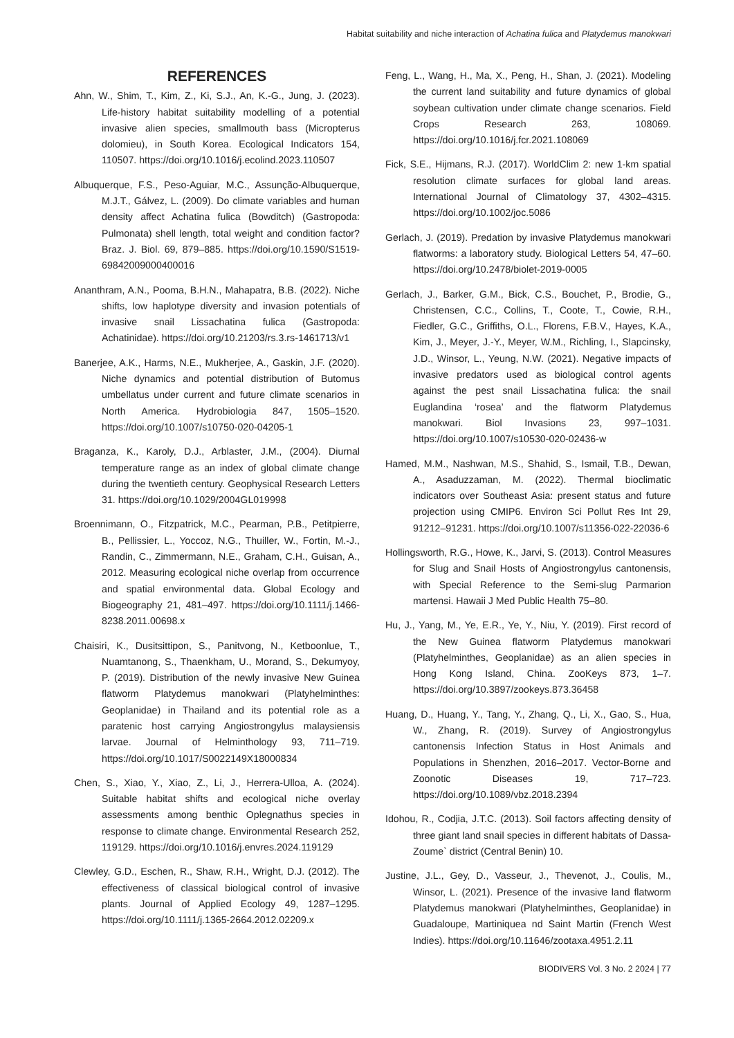Habitat suitability and niche interaction of Achatina fulica and Platydemus manokwari
REFERENCES
Ahn, W., Shim, T., Kim, Z., Ki, S.J., An, K.-G., Jung, J. (2023). Life-history habitat suitability modelling of a potential invasive alien species, smallmouth bass (Micropterus dolomieu), in South Korea. Ecological Indicators 154, 110507. https://doi.org/10.1016/j.ecolind.2023.110507
Albuquerque, F.S., Peso-Aguiar, M.C., Assunção-Albuquerque, M.J.T., Gálvez, L. (2009). Do climate variables and human density affect Achatina fulica (Bowditch) (Gastropoda: Pulmonata) shell length, total weight and condition factor? Braz. J. Biol. 69, 879–885. https://doi.org/10.1590/S1519-69842009000400016
Ananthram, A.N., Pooma, B.H.N., Mahapatra, B.B. (2022). Niche shifts, low haplotype diversity and invasion potentials of invasive snail Lissachatina fulica (Gastropoda: Achatinidae). https://doi.org/10.21203/rs.3.rs-1461713/v1
Banerjee, A.K., Harms, N.E., Mukherjee, A., Gaskin, J.F. (2020). Niche dynamics and potential distribution of Butomus umbellatus under current and future climate scenarios in North America. Hydrobiologia 847, 1505–1520. https://doi.org/10.1007/s10750-020-04205-1
Braganza, K., Karoly, D.J., Arblaster, J.M., (2004). Diurnal temperature range as an index of global climate change during the twentieth century. Geophysical Research Letters 31. https://doi.org/10.1029/2004GL019998
Broennimann, O., Fitzpatrick, M.C., Pearman, P.B., Petitpierre, B., Pellissier, L., Yoccoz, N.G., Thuiller, W., Fortin, M.-J., Randin, C., Zimmermann, N.E., Graham, C.H., Guisan, A., 2012. Measuring ecological niche overlap from occurrence and spatial environmental data. Global Ecology and Biogeography 21, 481–497. https://doi.org/10.1111/j.1466-8238.2011.00698.x
Chaisiri, K., Dusitsittipon, S., Panitvong, N., Ketboonlue, T., Nuamtanong, S., Thaenkham, U., Morand, S., Dekumyoy, P. (2019). Distribution of the newly invasive New Guinea flatworm Platydemus manokwari (Platyhelminthes: Geoplanidae) in Thailand and its potential role as a paratenic host carrying Angiostrongylus malaysiensis larvae. Journal of Helminthology 93, 711–719. https://doi.org/10.1017/S0022149X18000834
Chen, S., Xiao, Y., Xiao, Z., Li, J., Herrera-Ulloa, A. (2024). Suitable habitat shifts and ecological niche overlay assessments among benthic Oplegnathus species in response to climate change. Environmental Research 252, 119129. https://doi.org/10.1016/j.envres.2024.119129
Clewley, G.D., Eschen, R., Shaw, R.H., Wright, D.J. (2012). The effectiveness of classical biological control of invasive plants. Journal of Applied Ecology 49, 1287–1295. https://doi.org/10.1111/j.1365-2664.2012.02209.x
Feng, L., Wang, H., Ma, X., Peng, H., Shan, J. (2021). Modeling the current land suitability and future dynamics of global soybean cultivation under climate change scenarios. Field Crops Research 263, 108069. https://doi.org/10.1016/j.fcr.2021.108069
Fick, S.E., Hijmans, R.J. (2017). WorldClim 2: new 1-km spatial resolution climate surfaces for global land areas. International Journal of Climatology 37, 4302–4315. https://doi.org/10.1002/joc.5086
Gerlach, J. (2019). Predation by invasive Platydemus manokwari flatworms: a laboratory study. Biological Letters 54, 47–60. https://doi.org/10.2478/biolet-2019-0005
Gerlach, J., Barker, G.M., Bick, C.S., Bouchet, P., Brodie, G., Christensen, C.C., Collins, T., Coote, T., Cowie, R.H., Fiedler, G.C., Griffiths, O.L., Florens, F.B.V., Hayes, K.A., Kim, J., Meyer, J.-Y., Meyer, W.M., Richling, I., Slapcinsky, J.D., Winsor, L., Yeung, N.W. (2021). Negative impacts of invasive predators used as biological control agents against the pest snail Lissachatina fulica: the snail Euglandina ‘rosea’ and the flatworm Platydemus manokwari. Biol Invasions 23, 997–1031. https://doi.org/10.1007/s10530-020-02436-w
Hamed, M.M., Nashwan, M.S., Shahid, S., Ismail, T.B., Dewan, A., Asaduzzaman, M. (2022). Thermal bioclimatic indicators over Southeast Asia: present status and future projection using CMIP6. Environ Sci Pollut Res Int 29, 91212–91231. https://doi.org/10.1007/s11356-022-22036-6
Hollingsworth, R.G., Howe, K., Jarvi, S. (2013). Control Measures for Slug and Snail Hosts of Angiostrongylus cantonensis, with Special Reference to the Semi-slug Parmarion martensi. Hawaii J Med Public Health 75–80.
Hu, J., Yang, M., Ye, E.R., Ye, Y., Niu, Y. (2019). First record of the New Guinea flatworm Platydemus manokwari (Platyhelminthes, Geoplanidae) as an alien species in Hong Kong Island, China. ZooKeys 873, 1–7. https://doi.org/10.3897/zookeys.873.36458
Huang, D., Huang, Y., Tang, Y., Zhang, Q., Li, X., Gao, S., Hua, W., Zhang, R. (2019). Survey of Angiostrongylus cantonensis Infection Status in Host Animals and Populations in Shenzhen, 2016–2017. Vector-Borne and Zoonotic Diseases 19, 717–723. https://doi.org/10.1089/vbz.2018.2394
Idohou, R., Codjia, J.T.C. (2013). Soil factors affecting density of three giant land snail species in different habitats of Dassa-Zoume` district (Central Benin) 10.
Justine, J.L., Gey, D., Vasseur, J., Thevenot, J., Coulis, M., Winsor, L. (2021). Presence of the invasive land flatworm Platydemus manokwari (Platyhelminthes, Geoplanidae) in Guadaloupe, Martiniquea nd Saint Martin (French West Indies). https://doi.org/10.11646/zootaxa.4951.2.11
BIODIVERS Vol. 3 No. 2 2024 | 77